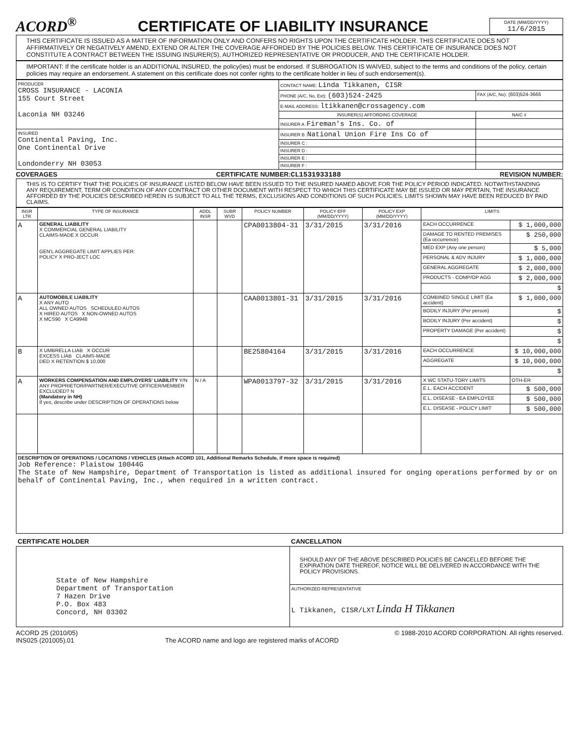ACORD<sup>®</sup>
CERTIFICATE OF LIABILITY INSURANCE
DATE (MM/DD/YYYY)
11/6/2015
THIS CERTIFICATE IS ISSUED AS A MATTER OF INFORMATION ONLY AND CONFERS NO RIGHTS UPON THE CERTIFICATE HOLDER. THIS CERTIFICATE DOES NOT AFFIRMATIVELY OR NEGATIVELY AMEND, EXTEND OR ALTER THE COVERAGE AFFORDED BY THE POLICIES BELOW. THIS CERTIFICATE OF INSURANCE DOES NOT CONSTITUTE A CONTRACT BETWEEN THE ISSUING INSURER(S), AUTHORIZED REPRESENTATIVE OR PRODUCER, AND THE CERTIFICATE HOLDER.
IMPORTANT: If the certificate holder is an ADDITIONAL INSURED, the policy(ies) must be endorsed. If SUBROGATION IS WAIVED, subject to the terms and conditions of the policy, certain policies may require an endorsement. A statement on this certificate does not confer rights to the certificate holder in lieu of such endorsement(s).
| PRODUCER CROSS INSURANCE - LACONIA 155 Court Street Laconia NH 03246 | CONTACT NAME: Linda Tikkanen, CISR | |
| | PHONE (A/C, No, Ext): (603)524-2425 | FAX (A/C, No): (603)524-3666 |
| | E-MAIL ADDRESS: ltikkanen@crossagency.com | |
| | INSURER(S) AFFORDING COVERAGE | NAIC # |
| | INSURER A : Fireman's Ins. Co. of | |
| INSURED Continental Paving, Inc. One Continental Drive Londonderry NH 03053 | INSURER B : National Union Fire Ins Co of | |
| | INSURER C : | |
| | INSURER D : | |
| | INSURER E : | |
| | INSURER F : | |
COVERAGES CERTIFICATE NUMBER:CL1531933188 REVISION NUMBER:
THIS IS TO CERTIFY THAT THE POLICIES OF INSURANCE LISTED BELOW HAVE BEEN ISSUED TO THE INSURED NAMED ABOVE FOR THE POLICY PERIOD INDICATED. NOTWITHSTANDING ANY REQUIREMENT, TERM OR CONDITION OF ANY CONTRACT OR OTHER DOCUMENT WITH RESPECT TO WHICH THIS CERTIFICATE MAY BE ISSUED OR MAY PERTAIN, THE INSURANCE AFFORDED BY THE POLICIES DESCRIBED HEREIN IS SUBJECT TO ALL THE TERMS, EXCLUSIONS AND CONDITIONS OF SUCH POLICIES. LIMITS SHOWN MAY HAVE BEEN REDUCED BY PAID CLAIMS.
| INSR LTR | TYPE OF INSURANCE | ADDL INSR | SUBR WVD | POLICY NUMBER | POLICY EFF (MM/DD/YYYY) | POLICY EXP (MM/DD/YYYY) | LIMITS | |
| --- | --- | --- | --- | --- | --- | --- | --- | --- |
| A | GENERAL LIABILITY X COMMERCIAL GENERAL LIABILITY CLAIMS-MADE X OCCUR GEN'L AGGREGATE LIMIT APPLIES PER: POLICY X PRO-JECT LOC | | | CPA0013804-31 | 3/31/2015 | 3/31/2016 | EACH OCCURRENCE | $ 1,000,000 |
| | | | | | | | DAMAGE TO RENTED PREMISES (Ea occurrence) | $ 250,000 |
| | | | | | | | MED EXP (Any one person) | $ 5,000 |
| | | | | | | | PERSONAL & ADV INJURY | $ 1,000,000 |
| | | | | | | | GENERAL AGGREGATE | $ 2,000,000 |
| | | | | | | | PRODUCTS - COMP/OP AGG | $ 2,000,000 |
| | | | | | | | | $ |
| A | AUTOMOBILE LIABILITY X ANY AUTO ALL OWNED AUTOS SCHEDULED AUTOS X HIRED AUTOS X NON-OWNED AUTOS X MCS90 X CA9948 | | | CAA0013801-31 | 3/31/2015 | 3/31/2016 | COMBINED SINGLE LIMIT (Ea accident) | $ 1,000,000 |
| | | | | | | | BODILY INJURY (Per person) | $ |
| | | | | | | | BODILY INJURY (Per accident) | $ |
| | | | | | | | PROPERTY DAMAGE (Per accident) | $ |
| | | | | | | | | $ |
| B | X UMBRELLA LIAB X OCCUR EXCESS LIAB CLAIMS-MADE DED X RETENTION $ 10,000 | | | BE25804164 | 3/31/2015 | 3/31/2016 | EACH OCCURRENCE | $ 10,000,000 |
| | | | | | | | AGGREGATE | $ 10,000,000 |
| | | | | | | | | $ |
| A | WORKERS COMPENSATION AND EMPLOYERS' LIABILITY Y/N ANY PROPRIETOR/PARTNER/EXECUTIVE OFFICER/MEMBER EXCLUDED? N (Mandatory in NH) If yes, describe under DESCRIPTION OF OPERATIONS below | N / A | | WPA0013797-32 | 3/31/2015 | 3/31/2016 | X WC STATU-TORY LIMITS | OTH-ER |
| | | | | | | | E.L. EACH ACCIDENT | $ 500,000 |
| | | | | | | | E.L. DISEASE - EA EMPLOYEE | $ 500,000 |
| | | | | | | | E.L. DISEASE - POLICY LIMIT | $ 500,000 |
| DESCRIPTION OF OPERATIONS / LOCATIONS / VEHICLES (Attach ACORD 101, Additional Remarks Schedule, if more space is required) Job Reference: Plaistow 10044G The State of New Hampshire, Department of Transportation is listed as additional insured for onging operations performed by or on behalf of Continental Paving, Inc., when required in a written contract. | | | | | | | | |
| CERTIFICATE HOLDER | CANCELLATION |
| --- | --- |
| State of New Hampshire Department of Transportation 7 Hazen Drive P.O. Box 483 Concord, NH 03302 | SHOULD ANY OF THE ABOVE DESCRIBED POLICIES BE CANCELLED BEFORE THE EXPIRATION DATE THEREOF, NOTICE WILL BE DELIVERED IN ACCORDANCE WITH THE POLICY PROVISIONS. |
| | AUTHORIZED REPRESENTATIVE L Tikkanen, CISR/LXT Linda H Tikkanen |
ACORD 25 (2010/05) © 1988-2010 ACORD CORPORATION. All rights reserved.
INS025 (201005).01 The ACORD name and logo are registered marks of ACORD